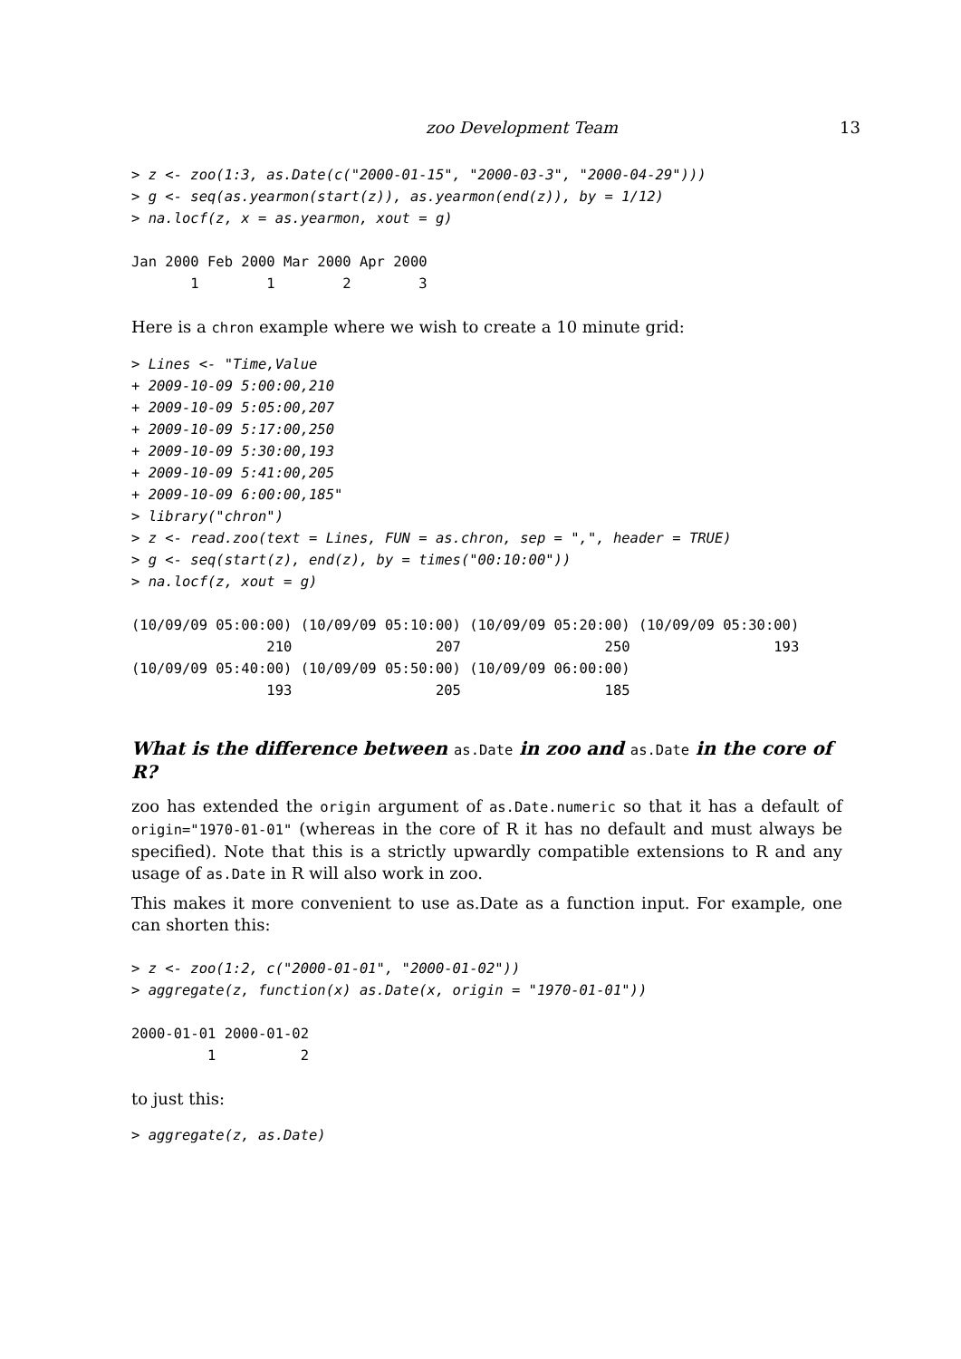zoo Development Team 13
> z <- zoo(1:3, as.Date(c("2000-01-15", "2000-03-3", "2000-04-29")))
> g <- seq(as.yearmon(start(z)), as.yearmon(end(z)), by = 1/12)
> na.locf(z, x = as.yearmon, xout = g)
Jan 2000 Feb 2000 Mar 2000 Apr 2000
       1        1        2        3
Here is a chron example where we wish to create a 10 minute grid:
> Lines <- "Time,Value
+ 2009-10-09 5:00:00,210
+ 2009-10-09 5:05:00,207
+ 2009-10-09 5:17:00,250
+ 2009-10-09 5:30:00,193
+ 2009-10-09 5:41:00,205
+ 2009-10-09 6:00:00,185"
> library("chron")
> z <- read.zoo(text = Lines, FUN = as.chron, sep = ",", header = TRUE)
> g <- seq(start(z), end(z), by = times("00:10:00"))
> na.locf(z, xout = g)
(10/09/09 05:00:00) (10/09/09 05:10:00) (10/09/09 05:20:00) (10/09/09 05:30:00)
                210                 207                 250                 193
(10/09/09 05:40:00) (10/09/09 05:50:00) (10/09/09 06:00:00)
                193                 205                 185
What is the difference between as.Date in zoo and as.Date in the core of R?
zoo has extended the origin argument of as.Date.numeric so that it has a default of origin="1970-01-01" (whereas in the core of R it has no default and must always be specified). Note that this is a strictly upwardly compatible extensions to R and any usage of as.Date in R will also work in zoo.
This makes it more convenient to use as.Date as a function input. For example, one can shorten this:
> z <- zoo(1:2, c("2000-01-01", "2000-01-02"))
> aggregate(z, function(x) as.Date(x, origin = "1970-01-01"))
2000-01-01 2000-01-02
         1          2
to just this:
> aggregate(z, as.Date)